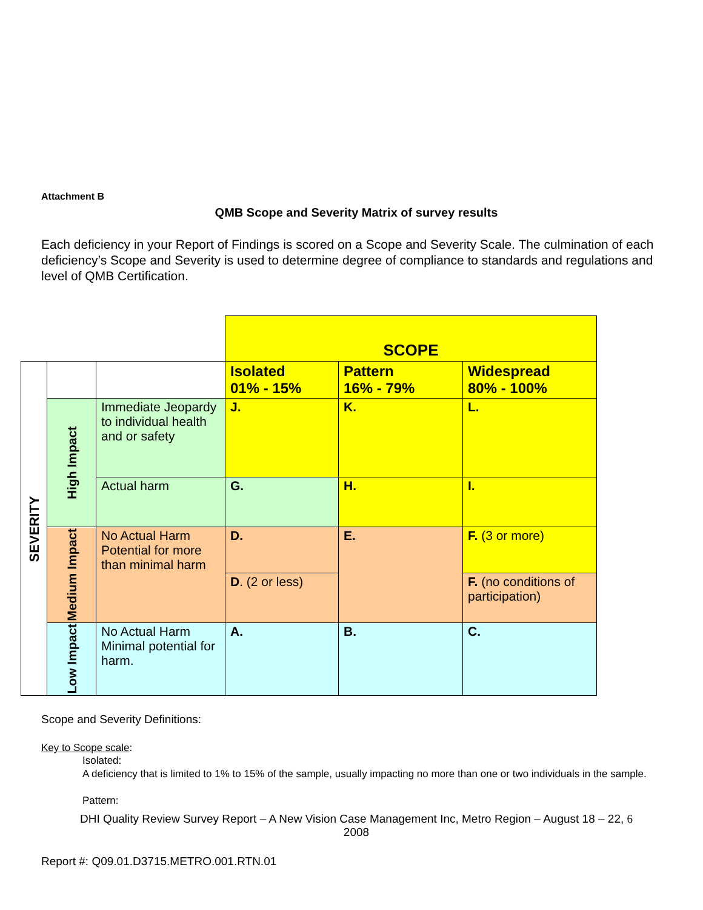Attachment B
QMB Scope and Severity Matrix of survey results
Each deficiency in your Report of Findings is scored on a Scope and Severity Scale. The culmination of each deficiency’s Scope and Severity is used to determine degree of compliance to standards and regulations and level of QMB Certification.
| | | | SCOPE | | |
| SEVERITY | | | Isolated 01% - 15% | Pattern 16% - 79% | Widespread 80% - 100% |
| | High Impact | Immediate Jeopardy to individual health and or safety | J. | K. | L. |
| | | Actual harm | G. | H. | I. |
| | Medium Impact | No Actual Harm Potential for more than minimal harm | D. | E. | F. (3 or more) |
| | | | D . (2 or less) | | F. (no conditions of participation) |
| | Low Impact | No Actual Harm Minimal potential for harm. | A. | B. | C. |
Scope and Severity Definitions:
Key to Scope scale:
Isolated:
A deficiency that is limited to 1% to 15% of the sample, usually impacting no more than one or two individuals in the sample.
Pattern:
DHI Quality Review Survey Report – A New Vision Case Management Inc, Metro Region – August 18 – 22, 6
2008
Report #: Q09.01.D3715.METRO.001.RTN.01